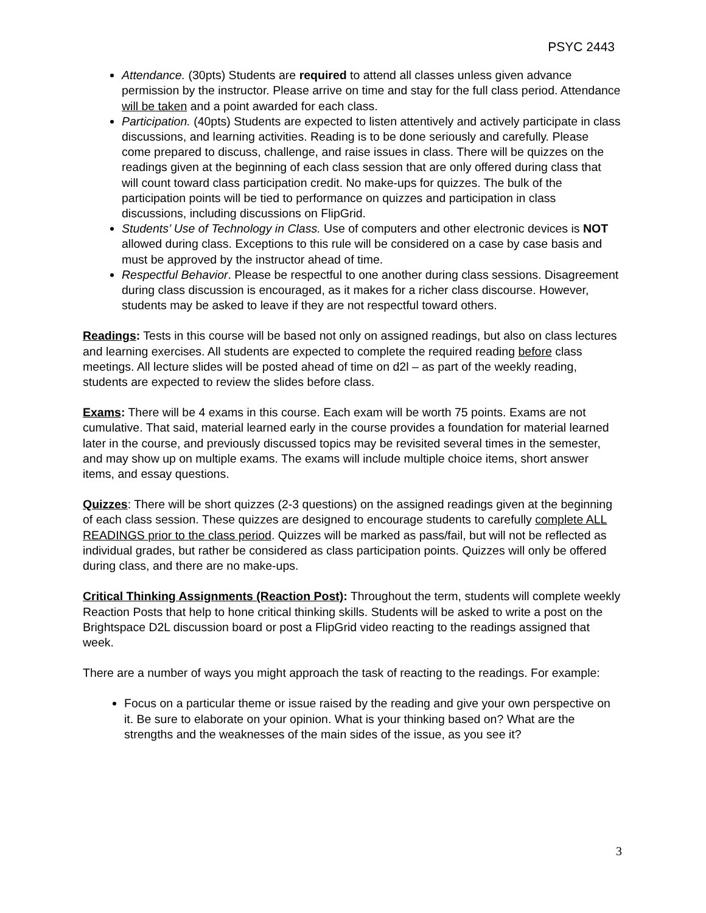PSYC 2443
Attendance. (30pts) Students are required to attend all classes unless given advance permission by the instructor. Please arrive on time and stay for the full class period. Attendance will be taken and a point awarded for each class.
Participation. (40pts) Students are expected to listen attentively and actively participate in class discussions, and learning activities. Reading is to be done seriously and carefully. Please come prepared to discuss, challenge, and raise issues in class. There will be quizzes on the readings given at the beginning of each class session that are only offered during class that will count toward class participation credit. No make-ups for quizzes. The bulk of the participation points will be tied to performance on quizzes and participation in class discussions, including discussions on FlipGrid.
Students’ Use of Technology in Class. Use of computers and other electronic devices is NOT allowed during class. Exceptions to this rule will be considered on a case by case basis and must be approved by the instructor ahead of time.
Respectful Behavior. Please be respectful to one another during class sessions. Disagreement during class discussion is encouraged, as it makes for a richer class discourse. However, students may be asked to leave if they are not respectful toward others.
Readings: Tests in this course will be based not only on assigned readings, but also on class lectures and learning exercises. All students are expected to complete the required reading before class meetings. All lecture slides will be posted ahead of time on d2l – as part of the weekly reading, students are expected to review the slides before class.
Exams: There will be 4 exams in this course. Each exam will be worth 75 points. Exams are not cumulative. That said, material learned early in the course provides a foundation for material learned later in the course, and previously discussed topics may be revisited several times in the semester, and may show up on multiple exams. The exams will include multiple choice items, short answer items, and essay questions.
Quizzes: There will be short quizzes (2-3 questions) on the assigned readings given at the beginning of each class session. These quizzes are designed to encourage students to carefully complete ALL READINGS prior to the class period. Quizzes will be marked as pass/fail, but will not be reflected as individual grades, but rather be considered as class participation points. Quizzes will only be offered during class, and there are no make-ups.
Critical Thinking Assignments (Reaction Post): Throughout the term, students will complete weekly Reaction Posts that help to hone critical thinking skills. Students will be asked to write a post on the Brightspace D2L discussion board or post a FlipGrid video reacting to the readings assigned that week.
There are a number of ways you might approach the task of reacting to the readings. For example:
Focus on a particular theme or issue raised by the reading and give your own perspective on it. Be sure to elaborate on your opinion. What is your thinking based on? What are the strengths and the weaknesses of the main sides of the issue, as you see it?
3